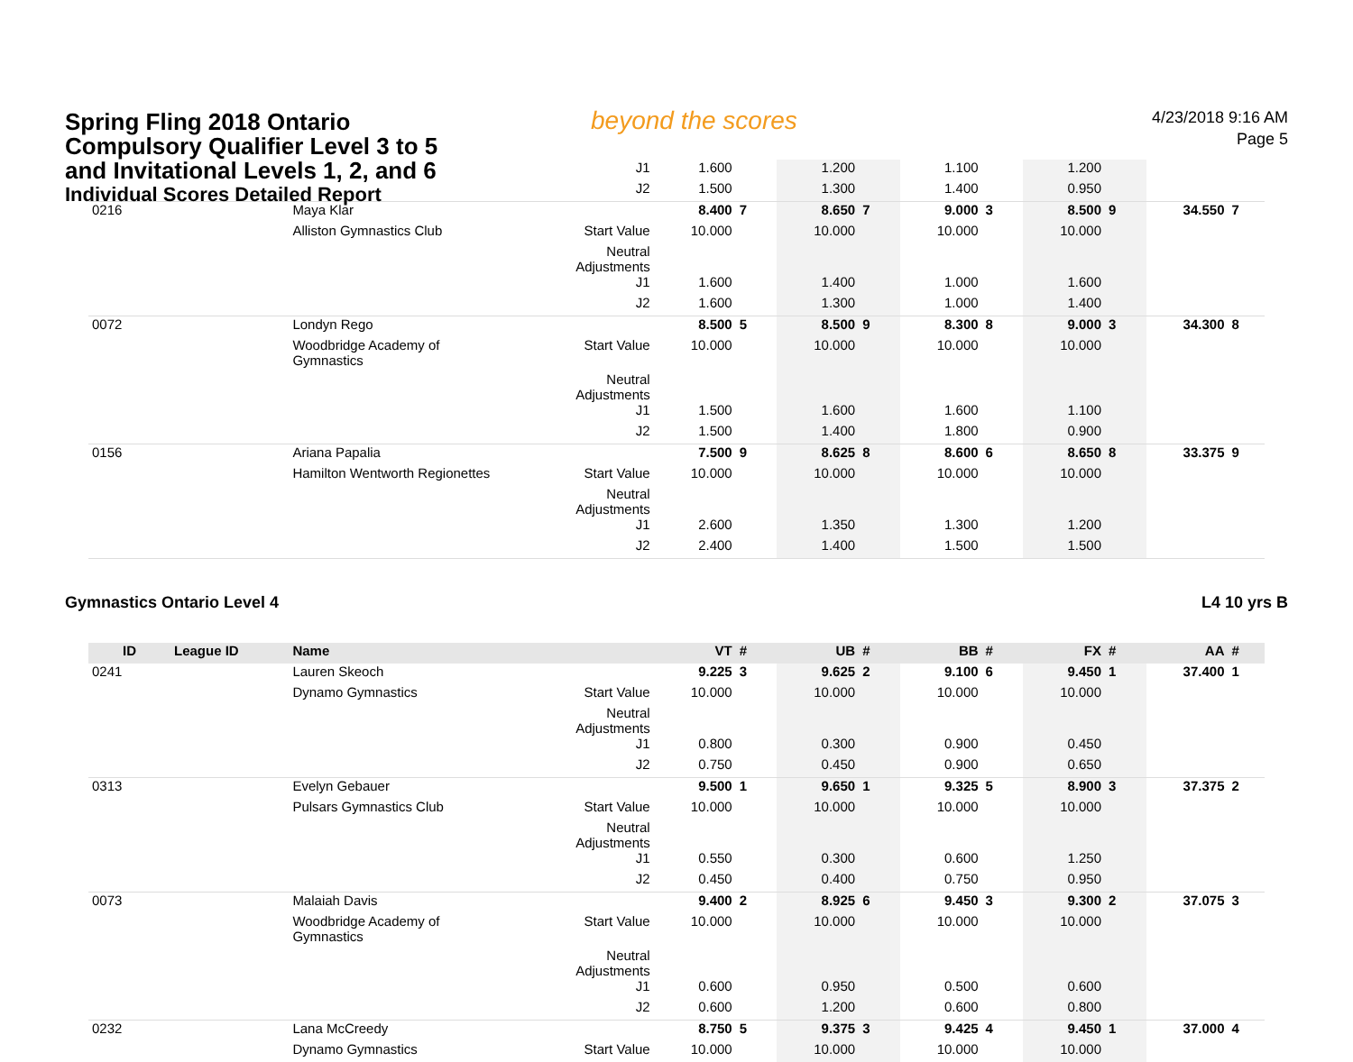beyond the scores
Spring Fling 2018 Ontario
Compulsory Qualifier Level 3 to 5
and Invitational Levels 1, 2, and 6
Individual Scores Detailed Report
4/23/2018 9:16 AM
Page 5
| | | | J1 | 1.600 | | 1.200 | | 1.100 | | 1.200 | | | |
| | | | J2 | 1.500 | | 1.300 | | 1.400 | | 0.950 | | | |
| 0216 | | Maya Klar | | 8.400 | 7 | 8.650 | 7 | 9.000 | 3 | 8.500 | 9 | 34.550 | 7 |
| | | Alliston Gymnastics Club | Start Value | 10.000 | | 10.000 | | 10.000 | | 10.000 | | | |
| | | | Neutral Adjustments | | | | | | | | | | |
| | | | J1 | 1.600 | | 1.400 | | 1.000 | | 1.600 | | | |
| | | | J2 | 1.600 | | 1.300 | | 1.000 | | 1.400 | | | |
| 0072 | | Londyn Rego | | 8.500 | 5 | 8.500 | 9 | 8.300 | 8 | 9.000 | 3 | 34.300 | 8 |
| | | Woodbridge Academy of Gymnastics | Start Value | 10.000 | | 10.000 | | 10.000 | | 10.000 | | | |
| | | | Neutral Adjustments | | | | | | | | | | |
| | | | J1 | 1.500 | | 1.600 | | 1.600 | | 1.100 | | | |
| | | | J2 | 1.500 | | 1.400 | | 1.800 | | 0.900 | | | |
| 0156 | | Ariana Papalia | | 7.500 | 9 | 8.625 | 8 | 8.600 | 6 | 8.650 | 8 | 33.375 | 9 |
| | | Hamilton Wentworth Regionettes | Start Value | 10.000 | | 10.000 | | 10.000 | | 10.000 | | | |
| | | | Neutral Adjustments | | | | | | | | | | |
| | | | J1 | 2.600 | | 1.350 | | 1.300 | | 1.200 | | | |
| | | | J2 | 2.400 | | 1.400 | | 1.500 | | 1.500 | | | |
Gymnastics Ontario Level 4 L4 10 yrs B
| ID | League ID | Name | | VT | # | UB | # | BB | # | FX | # | AA | # |
| --- | --- | --- | --- | --- | --- | --- | --- | --- | --- | --- | --- | --- | --- |
| 0241 | | Lauren Skeoch | | 9.225 | 3 | 9.625 | 2 | 9.100 | 6 | 9.450 | 1 | 37.400 | 1 |
| | | Dynamo Gymnastics | Start Value | 10.000 | | 10.000 | | 10.000 | | 10.000 | | | |
| | | | Neutral Adjustments | | | | | | | | | | |
| | | | J1 | 0.800 | | 0.300 | | 0.900 | | 0.450 | | | |
| | | | J2 | 0.750 | | 0.450 | | 0.900 | | 0.650 | | | |
| 0313 | | Evelyn Gebauer | | 9.500 | 1 | 9.650 | 1 | 9.325 | 5 | 8.900 | 3 | 37.375 | 2 |
| | | Pulsars Gymnastics Club | Start Value | 10.000 | | 10.000 | | 10.000 | | 10.000 | | | |
| | | | Neutral Adjustments | | | | | | | | | | |
| | | | J1 | 0.550 | | 0.300 | | 0.600 | | 1.250 | | | |
| | | | J2 | 0.450 | | 0.400 | | 0.750 | | 0.950 | | | |
| 0073 | | Malaiah Davis | | 9.400 | 2 | 8.925 | 6 | 9.450 | 3 | 9.300 | 2 | 37.075 | 3 |
| | | Woodbridge Academy of Gymnastics | Start Value | 10.000 | | 10.000 | | 10.000 | | 10.000 | | | |
| | | | Neutral Adjustments | | | | | | | | | | |
| | | | J1 | 0.600 | | 0.950 | | 0.500 | | 0.600 | | | |
| | | | J2 | 0.600 | | 1.200 | | 0.600 | | 0.800 | | | |
| 0232 | | Lana McCreedy | | 8.750 | 5 | 9.375 | 3 | 9.425 | 4 | 9.450 | 1 | 37.000 | 4 |
| | | Dynamo Gymnastics | Start Value | 10.000 | | 10.000 | | 10.000 | | 10.000 | | | |